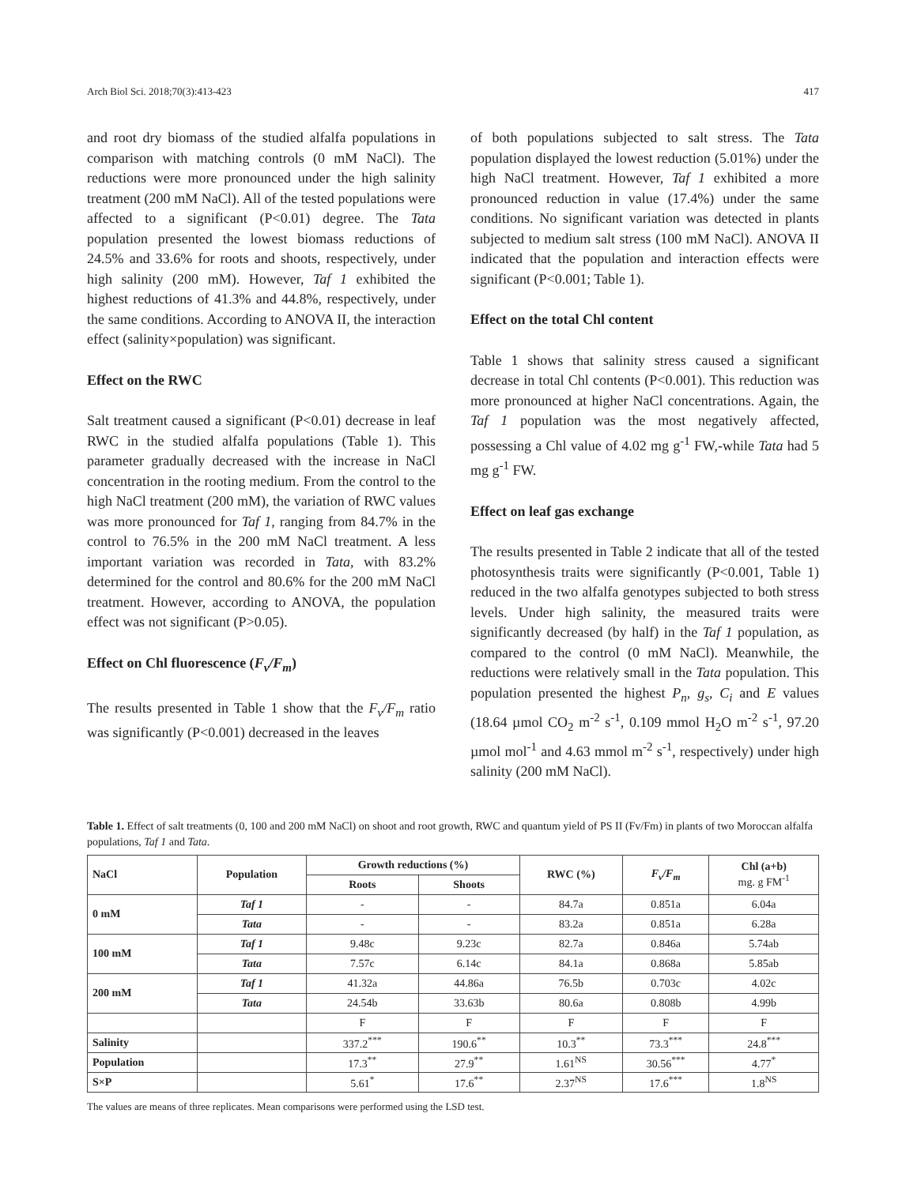Arch Biol Sci. 2018;70(3):413-423 417
and root dry biomass of the studied alfalfa populations in comparison with matching controls (0 mM NaCl). The reductions were more pronounced under the high salinity treatment (200 mM NaCl). All of the tested populations were affected to a significant (P<0.01) degree. The Tata population presented the lowest biomass reductions of 24.5% and 33.6% for roots and shoots, respectively, under high salinity (200 mM). However, Taf 1 exhibited the highest reductions of 41.3% and 44.8%, respectively, under the same conditions. According to ANOVA II, the interaction effect (salinity×population) was significant.
Effect on the RWC
Salt treatment caused a significant (P<0.01) decrease in leaf RWC in the studied alfalfa populations (Table 1). This parameter gradually decreased with the increase in NaCl concentration in the rooting medium. From the control to the high NaCl treatment (200 mM), the variation of RWC values was more pronounced for Taf 1, ranging from 84.7% in the control to 76.5% in the 200 mM NaCl treatment. A less important variation was recorded in Tata, with 83.2% determined for the control and 80.6% for the 200 mM NaCl treatment. However, according to ANOVA, the population effect was not significant (P>0.05).
Effect on Chl fluorescence (F<sub>v</sub>/F<sub>m</sub>)
The results presented in Table 1 show that the F<sub>v</sub>/F<sub>m</sub> ratio was significantly (P<0.001) decreased in the leaves
of both populations subjected to salt stress. The Tata population displayed the lowest reduction (5.01%) under the high NaCl treatment. However, Taf 1 exhibited a more pronounced reduction in value (17.4%) under the same conditions. No significant variation was detected in plants subjected to medium salt stress (100 mM NaCl). ANOVA II indicated that the population and interaction effects were significant (P<0.001; Table 1).
Effect on the total Chl content
Table 1 shows that salinity stress caused a significant decrease in total Chl contents (P<0.001). This reduction was more pronounced at higher NaCl concentrations. Again, the Taf 1 population was the most negatively affected, possessing a Chl value of 4.02 mg g<sup>-1</sup> FW,-while Tata had 5 mg g<sup>-1</sup> FW.
Effect on leaf gas exchange
The results presented in Table 2 indicate that all of the tested photosynthesis traits were significantly (P<0.001, Table 1) reduced in the two alfalfa genotypes subjected to both stress levels. Under high salinity, the measured traits were significantly decreased (by half) in the Taf 1 population, as compared to the control (0 mM NaCl). Meanwhile, the reductions were relatively small in the Tata population. This population presented the highest P<sub>n</sub>, g<sub>s</sub>, C<sub>i</sub> and E values (18.64 µmol CO<sub>2</sub> m<sup>-2</sup> s<sup>-1</sup>, 0.109 mmol H<sub>2</sub>O m<sup>-2</sup> s<sup>-1</sup>, 97.20 µmol mol<sup>-1</sup> and 4.63 mmol m<sup>-2</sup> s<sup>-1</sup>, respectively) under high salinity (200 mM NaCl).
Table 1. Effect of salt treatments (0, 100 and 200 mM NaCl) on shoot and root growth, RWC and quantum yield of PS II (Fv/Fm) in plants of two Moroccan alfalfa populations, Taf 1 and Tata.
| NaCl | Population | Growth reductions (%) | | RWC (%) | F<sub>v</sub>/F<sub>m</sub> | Chl (a+b) mg. g FM<sup>-1</sup> |
| --- | --- | --- | --- | --- | --- | --- |
| | | Roots | Shoots | | | |
| 0 mM | Taf 1 | - | - | 84.7a | 0.851a | 6.04a |
| | Tata | - | - | 83.2a | 0.851a | 6.28a |
| 100 mM | Taf 1 | 9.48c | 9.23c | 82.7a | 0.846a | 5.74ab |
| | Tata | 7.57c | 6.14c | 84.1a | 0.868a | 5.85ab |
| 200 mM | Taf 1 | 41.32a | 44.86a | 76.5b | 0.703c | 4.02c |
| | Tata | 24.54b | 33.63b | 80.6a | 0.808b | 4.99b |
| | | F | F | F | F | F |
| Salinity | | 337.2<sup>***</sup> | 190.6<sup>**</sup> | 10.3<sup>**</sup> | 73.3<sup>***</sup> | 24.8<sup>***</sup> |
| Population | | 17.3<sup>**</sup> | 27.9<sup>**</sup> | 1.61<sup>NS</sup> | 30.56<sup>***</sup> | 4.77<sup>*</sup> |
| S×P | | 5.61<sup>*</sup> | 17.6<sup>**</sup> | 2.37<sup>NS</sup> | 17.6<sup>***</sup> | 1.8<sup>NS</sup> |
The values are means of three replicates. Mean comparisons were performed using the LSD test.